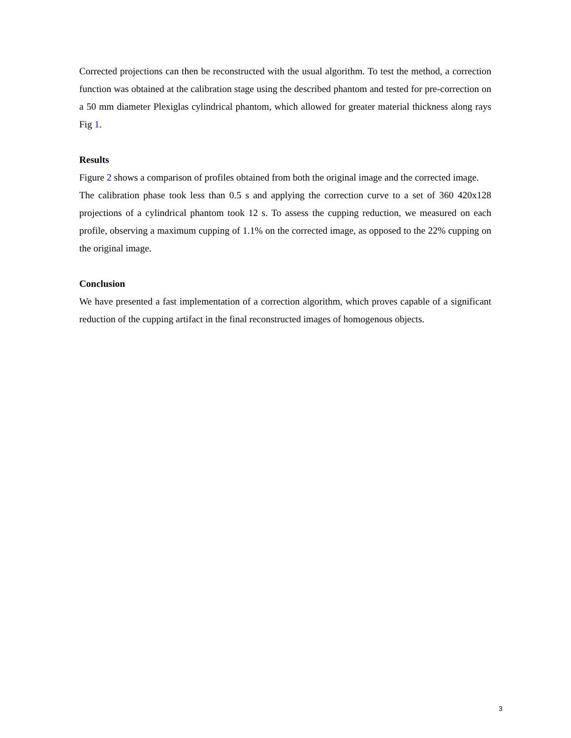Corrected projections can then be reconstructed with the usual algorithm. To test the method, a correction function was obtained at the calibration stage using the described phantom and tested for pre-correction on a 50 mm diameter Plexiglas cylindrical phantom, which allowed for greater material thickness along rays Fig 1.
Results
Figure 2 shows a comparison of profiles obtained from both the original image and the corrected image.
The calibration phase took less than 0.5 s and applying the correction curve to a set of 360 420x128 projections of a cylindrical phantom took 12 s. To assess the cupping reduction, we measured on each profile, observing a maximum cupping of 1.1% on the corrected image, as opposed to the 22% cupping on the original image.
Conclusion
We have presented a fast implementation of a correction algorithm, which proves capable of a significant reduction of the cupping artifact in the final reconstructed images of homogenous objects.
3